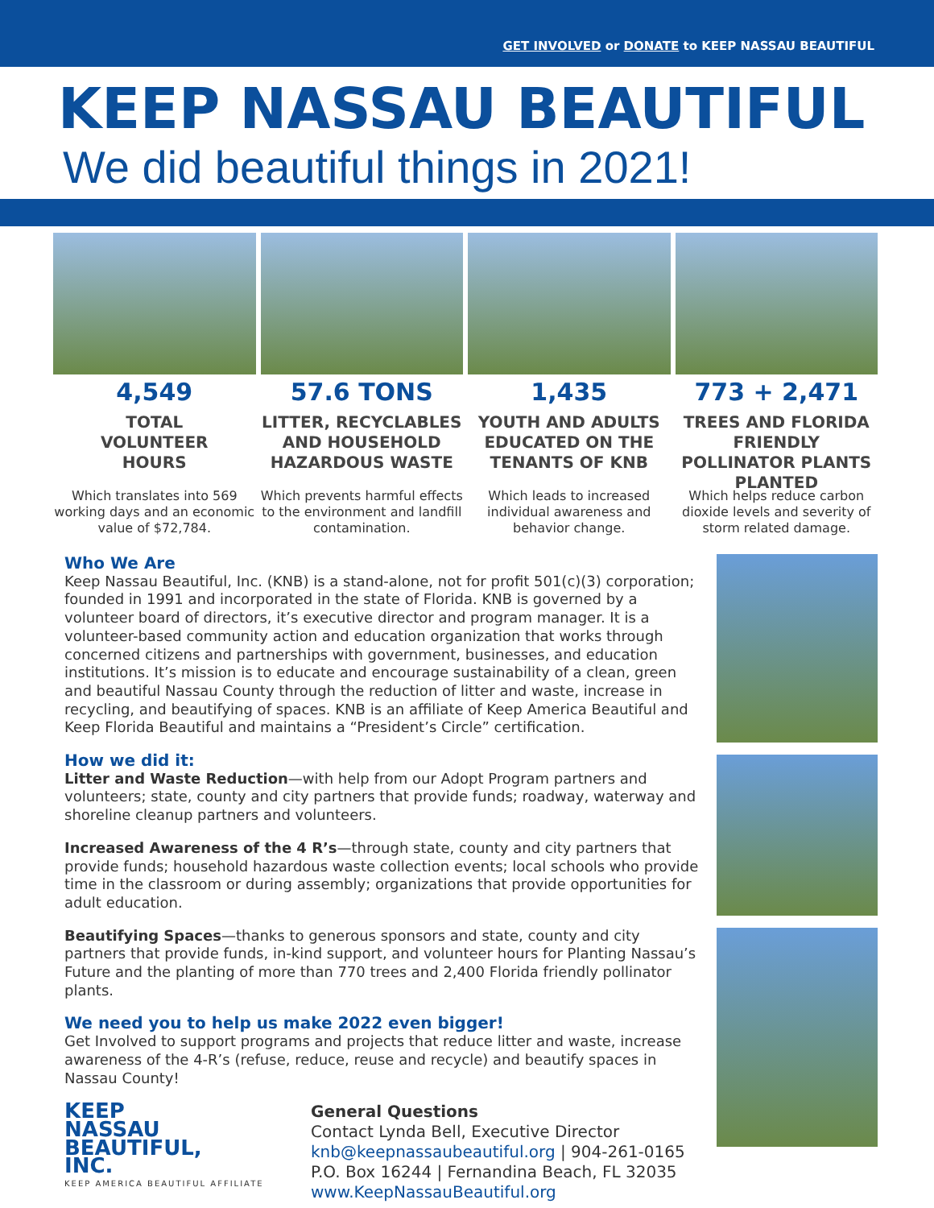GET INVOLVED or DONATE to KEEP NASSAU BEAUTIFUL
KEEP NASSAU BEAUTIFUL
We did beautiful things in 2021!
4,549
TOTAL
VOLUNTEER
HOURS
Which translates into 569 working days and an economic value of $72,784.
57.6 TONS
LITTER, RECYCLABLES AND HOUSEHOLD HAZARDOUS WASTE
Which prevents harmful effects to the environment and landfill contamination.
1,435
YOUTH AND ADULTS EDUCATED ON THE TENANTS OF KNB
Which leads to increased individual awareness and behavior change.
773 + 2,471
TREES AND FLORIDA FRIENDLY POLLINATOR PLANTS PLANTED
Which helps reduce carbon dioxide levels and severity of storm related damage.
Who We Are
Keep Nassau Beautiful, Inc. (KNB) is a stand-alone, not for profit 501(c)(3) corporation; founded in 1991 and incorporated in the state of Florida. KNB is governed by a volunteer board of directors, it’s executive director and program manager. It is a volunteer-based community action and education organization that works through concerned citizens and partnerships with government, businesses, and education institutions. It’s mission is to educate and encourage sustainability of a clean, green and beautiful Nassau County through the reduction of litter and waste, increase in recycling, and beautifying of spaces. KNB is an affiliate of Keep America Beautiful and Keep Florida Beautiful and maintains a “President’s Circle” certification.
How we did it:
Litter and Waste Reduction—with help from our Adopt Program partners and volunteers; state, county and city partners that provide funds; roadway, waterway and shoreline cleanup partners and volunteers.
Increased Awareness of the 4 R’s—through state, county and city partners that provide funds; household hazardous waste collection events; local schools who provide time in the classroom or during assembly; organizations that provide opportunities for adult education.
Beautifying Spaces—thanks to generous sponsors and state, county and city partners that provide funds, in-kind support, and volunteer hours for Planting Nassau’s Future and the planting of more than 770 trees and 2,400 Florida friendly pollinator plants.
We need you to help us make 2022 even bigger!
Get Involved to support programs and projects that reduce litter and waste, increase awareness of the 4-R’s (refuse, reduce, reuse and recycle) and beautify spaces in Nassau County!
KEEP
NASSAU
BEAUTIFUL,
INC.
KEEP AMERICA BEAUTIFUL AFFILIATE
General Questions
Contact Lynda Bell, Executive Director
knb@keepnassaubeautiful.org | 904-261-0165
P.O. Box 16244 | Fernandina Beach, FL 32035
www.KeepNassauBeautiful.org